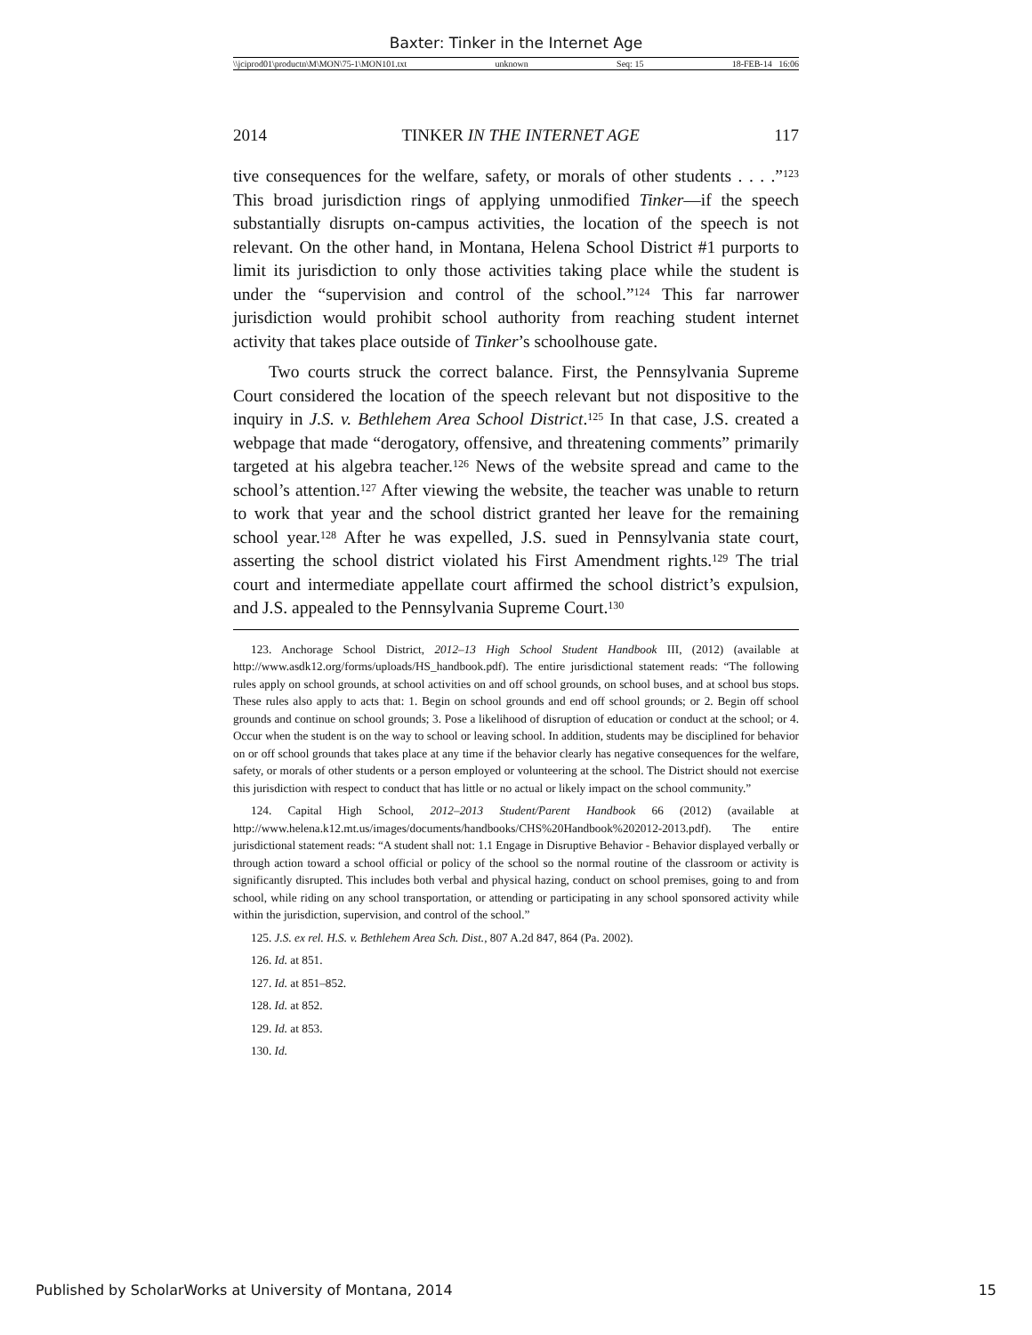Baxter: Tinker in the Internet Age
\\jciprod01\productn\M\MON\75-1\MON101.txt unknown Seq: 15 18-FEB-14 16:06
2014 TINKER IN THE INTERNET AGE 117
tive consequences for the welfare, safety, or morals of other students . . . .”<sup>123</sup> This broad jurisdiction rings of applying unmodified Tinker—if the speech substantially disrupts on-campus activities, the location of the speech is not relevant. On the other hand, in Montana, Helena School District #1 purports to limit its jurisdiction to only those activities taking place while the student is under the “supervision and control of the school.”<sup>124</sup> This far narrower jurisdiction would prohibit school authority from reaching student internet activity that takes place outside of Tinker’s schoolhouse gate.
Two courts struck the correct balance. First, the Pennsylvania Supreme Court considered the location of the speech relevant but not dispositive to the inquiry in J.S. v. Bethlehem Area School District.<sup>125</sup> In that case, J.S. created a webpage that made “derogatory, offensive, and threatening comments” primarily targeted at his algebra teacher.<sup>126</sup> News of the website spread and came to the school’s attention.<sup>127</sup> After viewing the website, the teacher was unable to return to work that year and the school district granted her leave for the remaining school year.<sup>128</sup> After he was expelled, J.S. sued in Pennsylvania state court, asserting the school district violated his First Amendment rights.<sup>129</sup> The trial court and intermediate appellate court affirmed the school district’s expulsion, and J.S. appealed to the Pennsylvania Supreme Court.<sup>130</sup>
123. Anchorage School District, 2012–13 High School Student Handbook III, (2012) (available at http://www.asdk12.org/forms/uploads/HS_handbook.pdf). The entire jurisdictional statement reads: “The following rules apply on school grounds, at school activities on and off school grounds, on school buses, and at school bus stops. These rules also apply to acts that: 1. Begin on school grounds and end off school grounds; or 2. Begin off school grounds and continue on school grounds; 3. Pose a likelihood of disruption of education or conduct at the school; or 4. Occur when the student is on the way to school or leaving school. In addition, students may be disciplined for behavior on or off school grounds that takes place at any time if the behavior clearly has negative consequences for the welfare, safety, or morals of other students or a person employed or volunteering at the school. The District should not exercise this jurisdiction with respect to conduct that has little or no actual or likely impact on the school community.”
124. Capital High School, 2012–2013 Student/Parent Handbook 66 (2012) (available at http://www.helena.k12.mt.us/images/documents/handbooks/CHS%20Handbook%202012-2013.pdf). The entire jurisdictional statement reads: “A student shall not: 1.1 Engage in Disruptive Behavior - Behavior displayed verbally or through action toward a school official or policy of the school so the normal routine of the classroom or activity is significantly disrupted. This includes both verbal and physical hazing, conduct on school premises, going to and from school, while riding on any school transportation, or attending or participating in any school sponsored activity while within the jurisdiction, supervision, and control of the school.”
125. J.S. ex rel. H.S. v. Bethlehem Area Sch. Dist., 807 A.2d 847, 864 (Pa. 2002).
126. Id. at 851.
127. Id. at 851–852.
128. Id. at 852.
129. Id. at 853.
130. Id.
Published by ScholarWorks at University of Montana, 2014 15